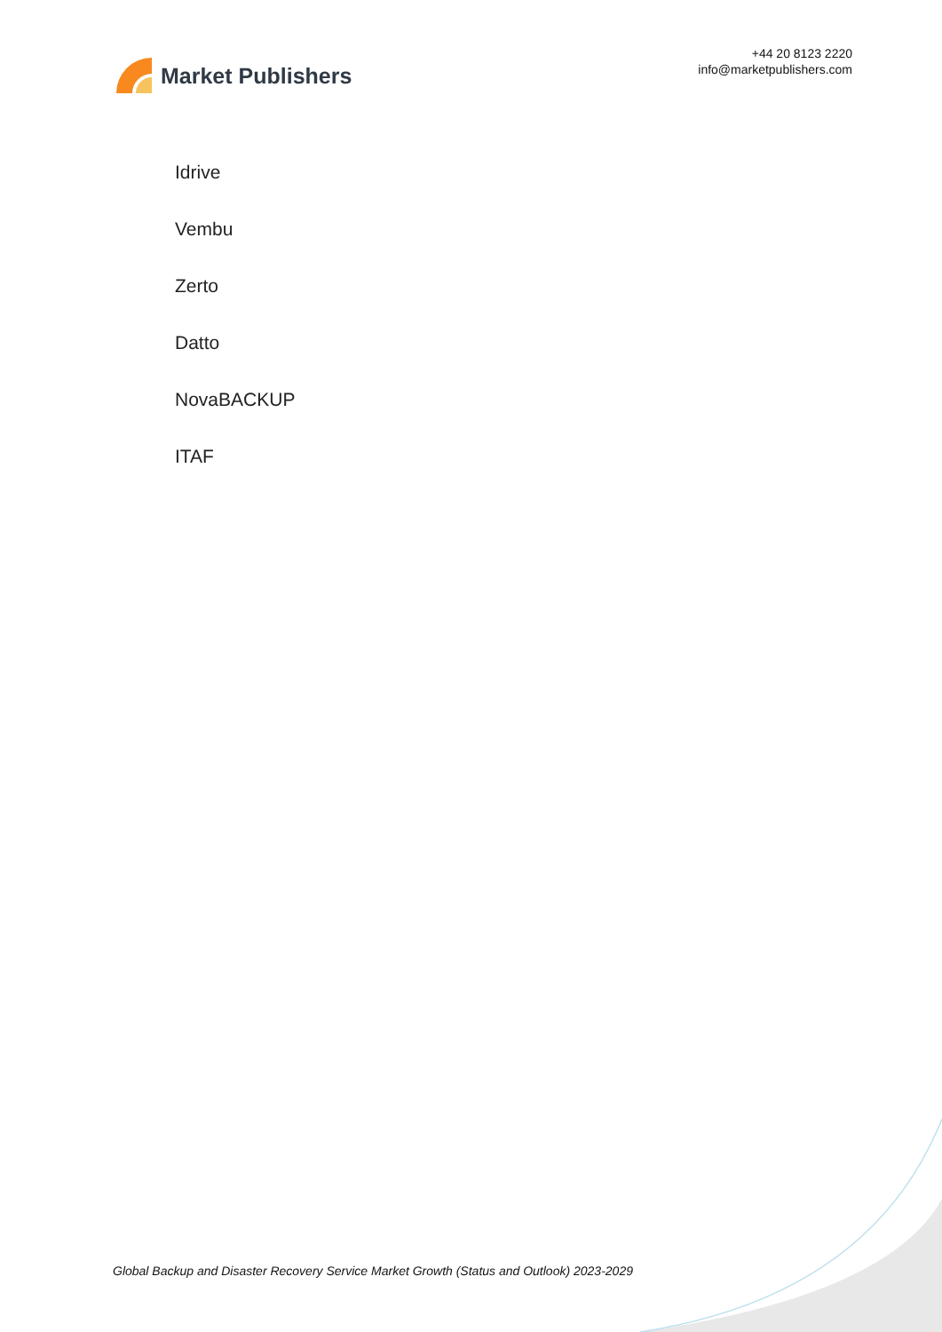Market Publishers
+44 20 8123 2220
info@marketpublishers.com
Idrive
Vembu
Zerto
Datto
NovaBACKUP
ITAF
Global Backup and Disaster Recovery Service Market Growth (Status and Outlook) 2023-2029